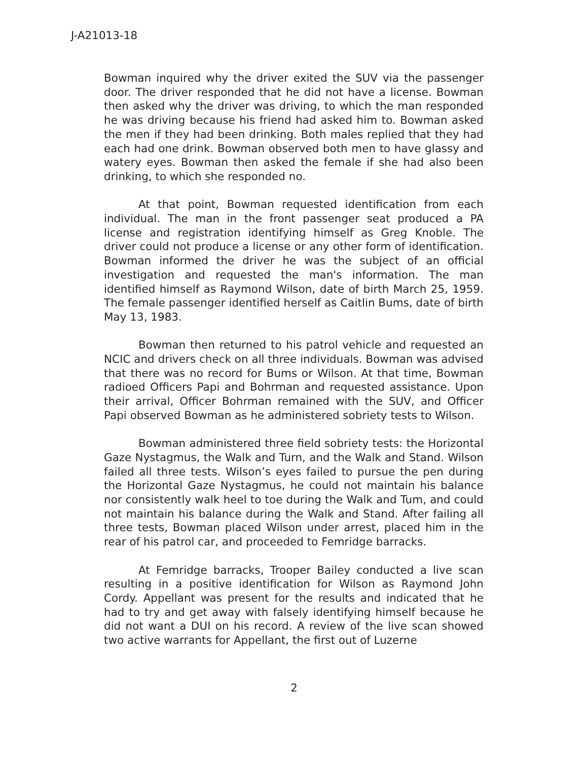J-A21013-18
Bowman inquired why the driver exited the SUV via the passenger door. The driver responded that he did not have a license. Bowman then asked why the driver was driving, to which the man responded he was driving because his friend had asked him to. Bowman asked the men if they had been drinking. Both males replied that they had each had one drink. Bowman observed both men to have glassy and watery eyes. Bowman then asked the female if she had also been drinking, to which she responded no.
At that point, Bowman requested identification from each individual. The man in the front passenger seat produced a PA license and registration identifying himself as Greg Knoble. The driver could not produce a license or any other form of identification. Bowman informed the driver he was the subject of an official investigation and requested the man's information. The man identified himself as Raymond Wilson, date of birth March 25, 1959. The female passenger identified herself as Caitlin Bums, date of birth May 13, 1983.
Bowman then returned to his patrol vehicle and requested an NCIC and drivers check on all three individuals. Bowman was advised that there was no record for Bums or Wilson. At that time, Bowman radioed Officers Papi and Bohrman and requested assistance. Upon their arrival, Officer Bohrman remained with the SUV, and Officer Papi observed Bowman as he administered sobriety tests to Wilson.
Bowman administered three field sobriety tests: the Horizontal Gaze Nystagmus, the Walk and Turn, and the Walk and Stand. Wilson failed all three tests. Wilson’s eyes failed to pursue the pen during the Horizontal Gaze Nystagmus, he could not maintain his balance nor consistently walk heel to toe during the Walk and Tum, and could not maintain his balance during the Walk and Stand. After failing all three tests, Bowman placed Wilson under arrest, placed him in the rear of his patrol car, and proceeded to Femridge barracks.
At Femridge barracks, Trooper Bailey conducted a live scan resulting in a positive identification for Wilson as Raymond John Cordy. Appellant was present for the results and indicated that he had to try and get away with falsely identifying himself because he did not want a DUI on his record. A review of the live scan showed two active warrants for Appellant, the first out of Luzerne
2